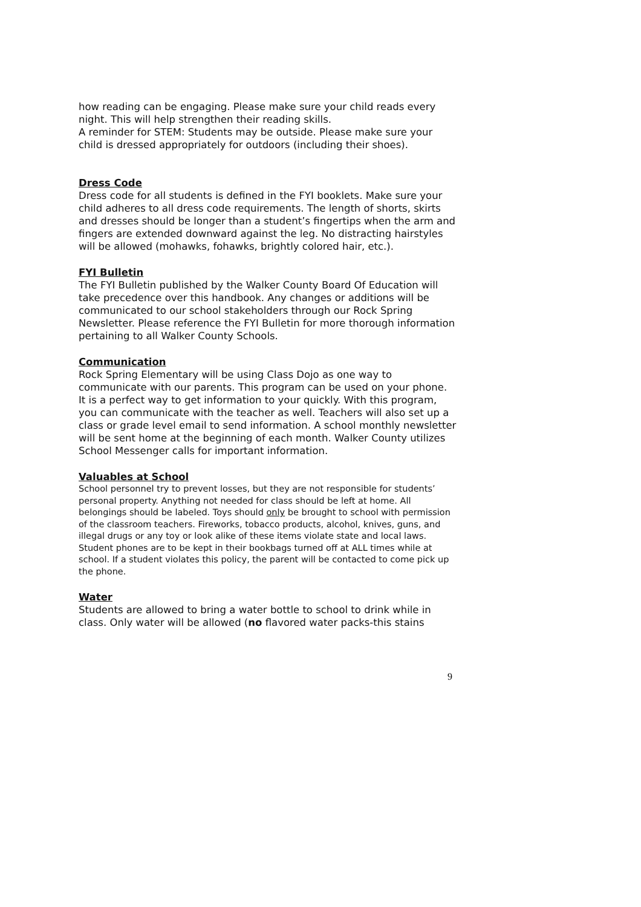how reading can be engaging. Please make sure your child reads every night. This will help strengthen their reading skills.
A reminder for STEM: Students may be outside. Please make sure your child is dressed appropriately for outdoors (including their shoes).
Dress Code
Dress code for all students is defined in the FYI booklets. Make sure your child adheres to all dress code requirements. The length of shorts, skirts and dresses should be longer than a student’s fingertips when the arm and fingers are extended downward against the leg. No distracting hairstyles will be allowed (mohawks, fohawks, brightly colored hair, etc.).
FYI Bulletin
The FYI Bulletin published by the Walker County Board Of Education will take precedence over this handbook. Any changes or additions will be communicated to our school stakeholders through our Rock Spring Newsletter. Please reference the FYI Bulletin for more thorough information pertaining to all Walker County Schools.
Communication
Rock Spring Elementary will be using Class Dojo as one way to communicate with our parents. This program can be used on your phone. It is a perfect way to get information to your quickly. With this program, you can communicate with the teacher as well. Teachers will also set up a class or grade level email to send information. A school monthly newsletter will be sent home at the beginning of each month. Walker County utilizes School Messenger calls for important information.
Valuables at School
School personnel try to prevent losses, but they are not responsible for students’ personal property. Anything not needed for class should be left at home. All belongings should be labeled. Toys should only be brought to school with permission of the classroom teachers. Fireworks, tobacco products, alcohol, knives, guns, and illegal drugs or any toy or look alike of these items violate state and local laws. Student phones are to be kept in their bookbags turned off at ALL times while at school. If a student violates this policy, the parent will be contacted to come pick up the phone.
Water
Students are allowed to bring a water bottle to school to drink while in class. Only water will be allowed (no flavored water packs-this stains
9